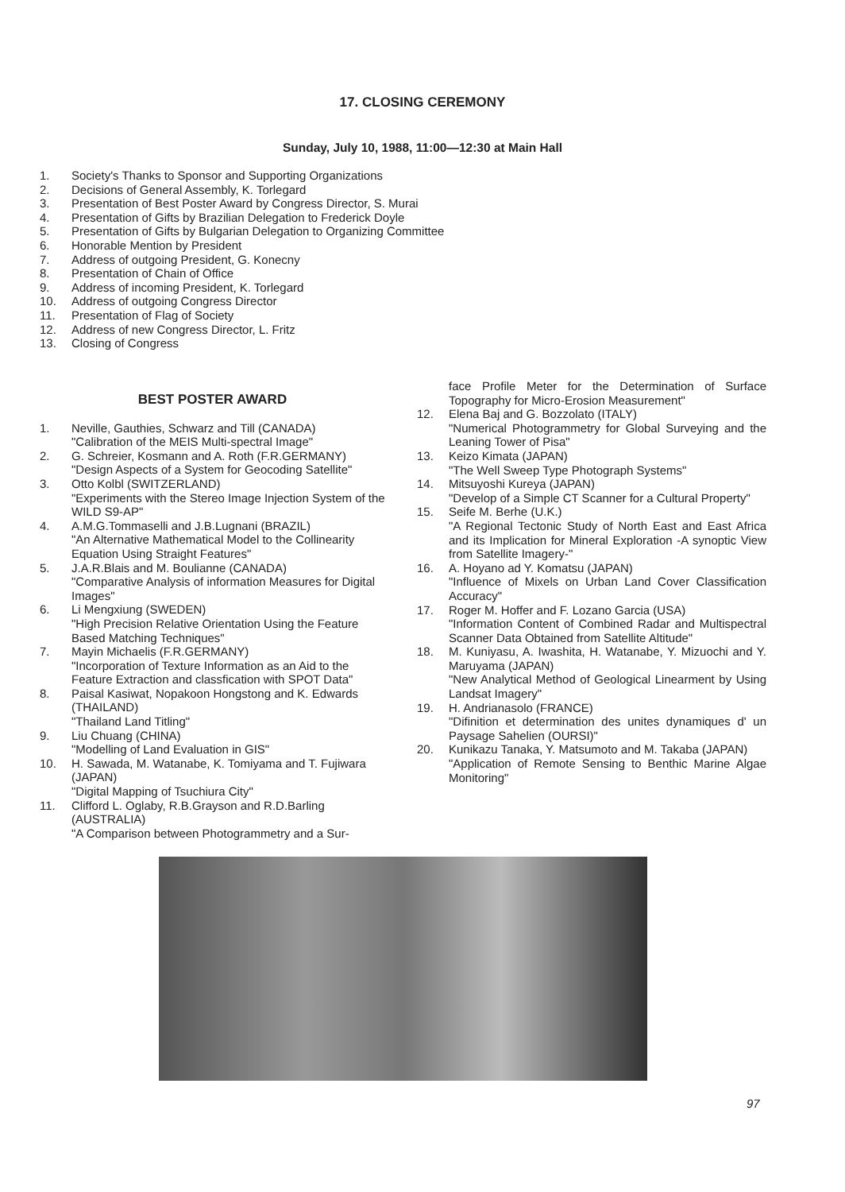17. CLOSING CEREMONY
Sunday, July 10, 1988, 11:00—12:30 at Main Hall
1. Society's Thanks to Sponsor and Supporting Organizations
2. Decisions of General Assembly, K. Torlegard
3. Presentation of Best Poster Award by Congress Director, S. Murai
4. Presentation of Gifts by Brazilian Delegation to Frederick Doyle
5. Presentation of Gifts by Bulgarian Delegation to Organizing Committee
6. Honorable Mention by President
7. Address of outgoing President, G. Konecny
8. Presentation of Chain of Office
9. Address of incoming President, K. Torlegard
10. Address of outgoing Congress Director
11. Presentation of Flag of Society
12. Address of new Congress Director, L. Fritz
13. Closing of Congress
BEST POSTER AWARD
1. Neville, Gauthies, Schwarz and Till (CANADA)
"Calibration of the MEIS Multi-spectral Image"
2. G. Schreier, Kosmann and A. Roth (F.R.GERMANY)
"Design Aspects of a System for Geocoding Satellite"
3. Otto Kolbl (SWITZERLAND)
"Experiments with the Stereo Image Injection System of the WILD S9-AP"
4. A.M.G.Tommaselli and J.B.Lugnani (BRAZIL)
"An Alternative Mathematical Model to the Collinearity Equation Using Straight Features"
5. J.A.R.Blais and M. Boulianne (CANADA)
"Comparative Analysis of information Measures for Digital Images"
6. Li Mengxiung (SWEDEN)
"High Precision Relative Orientation Using the Feature Based Matching Techniques"
7. Mayin Michaelis (F.R.GERMANY)
"Incorporation of Texture Information as an Aid to the Feature Extraction and classfication with SPOT Data"
8. Paisal Kasiwat, Nopakoon Hongstong and K. Edwards (THAILAND)
"Thailand Land Titling"
9. Liu Chuang (CHINA)
"Modelling of Land Evaluation in GIS"
10. H. Sawada, M. Watanabe, K. Tomiyama and T. Fujiwara (JAPAN)
"Digital Mapping of Tsuchiura City"
11. Clifford L. Oglaby, R.B.Grayson and R.D.Barling (AUSTRALIA)
"A Comparison between Photogrammetry and a Sur-
face Profile Meter for the Determination of Surface Topography for Micro-Erosion Measurement"
12. Elena Baj and G. Bozzolato (ITALY)
"Numerical Photogrammetry for Global Surveying and the Leaning Tower of Pisa"
13. Keizo Kimata (JAPAN)
"The Well Sweep Type Photograph Systems"
14. Mitsuyoshi Kureya (JAPAN)
"Develop of a Simple CT Scanner for a Cultural Property"
15. Seife M. Berhe (U.K.)
"A Regional Tectonic Study of North East and East Africa and its Implication for Mineral Exploration -A synoptic View from Satellite Imagery-"
16. A. Hoyano ad Y. Komatsu (JAPAN)
"Influence of Mixels on Urban Land Cover Classification Accuracy"
17. Roger M. Hoffer and F. Lozano Garcia (USA)
"Information Content of Combined Radar and Multispectral Scanner Data Obtained from Satellite Altitude"
18. M. Kuniyasu, A. Iwashita, H. Watanabe, Y. Mizuochi and Y. Maruyama (JAPAN)
"New Analytical Method of Geological Linearment by Using Landsat Imagery"
19. H. Andrianasolo (FRANCE)
"Difinition et determination des unites dynamiques d' un Paysage Sahelien (OURSI)"
20. Kunikazu Tanaka, Y. Matsumoto and M. Takaba (JAPAN)
"Application of Remote Sensing to Benthic Marine Algae Monitoring"
97